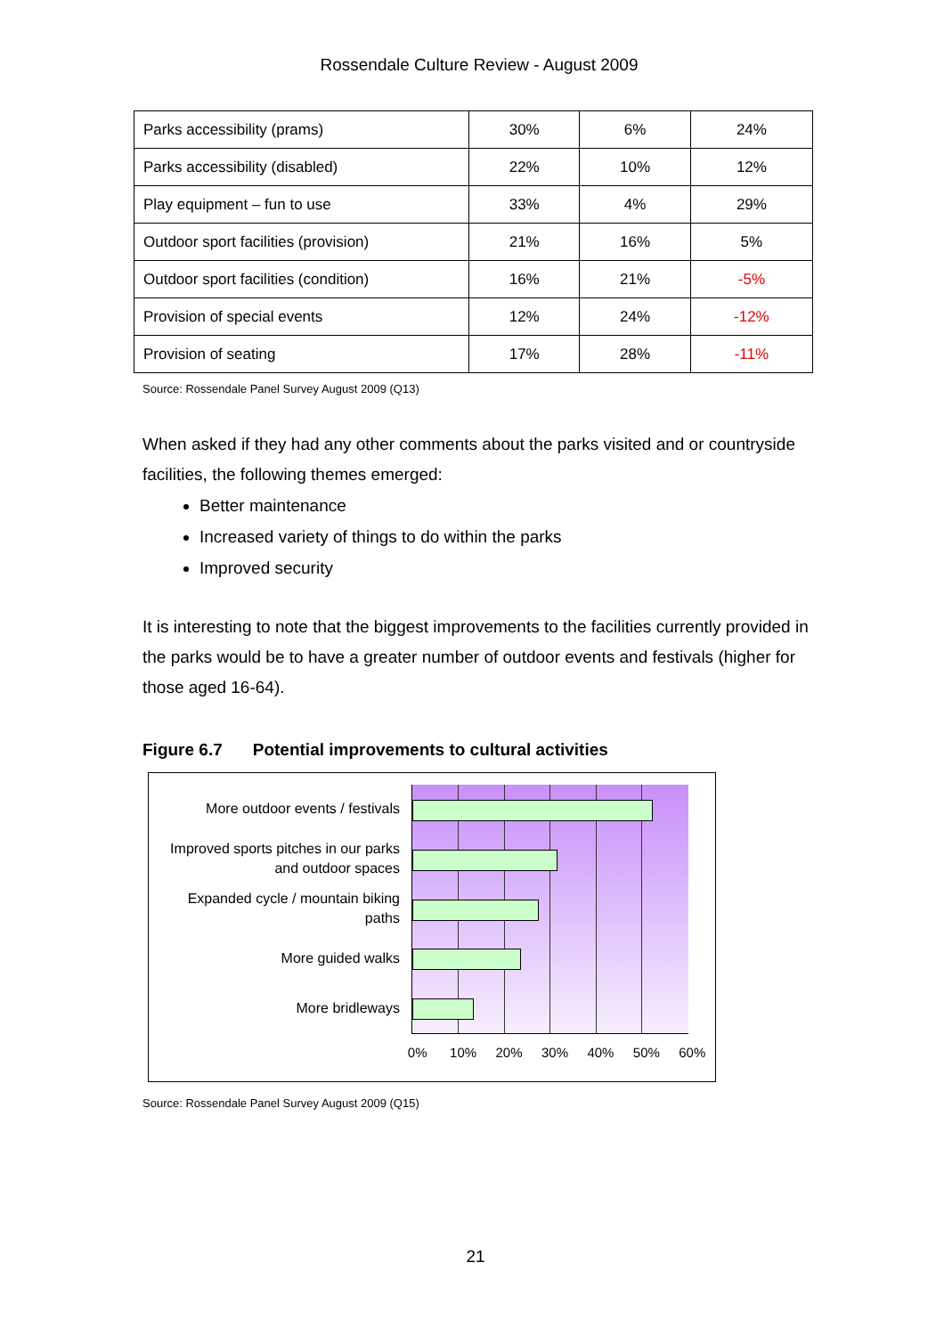Rossendale Culture Review - August 2009
| Parks accessibility (prams) | 30% | 6% | 24% |
| Parks accessibility (disabled) | 22% | 10% | 12% |
| Play equipment – fun to use | 33% | 4% | 29% |
| Outdoor sport facilities (provision) | 21% | 16% | 5% |
| Outdoor sport facilities (condition) | 16% | 21% | -5% |
| Provision of special events | 12% | 24% | -12% |
| Provision of seating | 17% | 28% | -11% |
Source: Rossendale Panel Survey August 2009 (Q13)
When asked if they had any other comments about the parks visited and or countryside facilities, the following themes emerged:
Better maintenance
Increased variety of things to do within the parks
Improved security
It is interesting to note that the biggest improvements to the facilities currently provided in the parks would be to have a greater number of outdoor events and festivals (higher for those aged 16-64).
Figure 6.7 Potential improvements to cultural activities
More outdoor events / festivals
Improved sports pitches in our parks
and outdoor spaces
Expanded cycle / mountain biking
paths
More guided walks
More bridleways
0% 10% 20% 30% 40% 50% 60%
Source: Rossendale Panel Survey August 2009 (Q15)
21